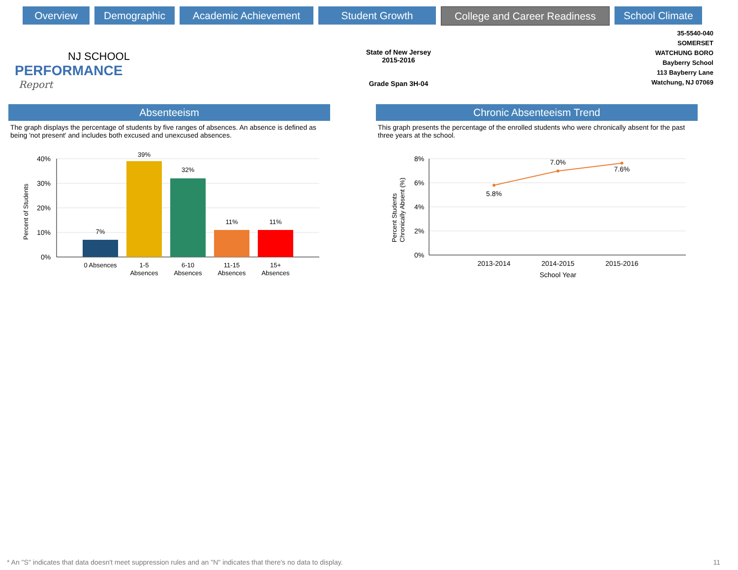Overview Demographic Academic Achievement Student Growth College and Career Readiness
School Climate
NJ SCHOOL
PERFORMANCE
Report
State of New Jersey
2015-2016
Grade Span 3H-04
35-5540-040
SOMERSET
WATCHUNG BORO
Bayberry School
113 Bayberry Lane
Watchung, NJ 07069
Absenteeism
The graph displays the percentage of students by five ranges of absences. An absence is defined as being 'not present' and includes both excused and unexcused absences.
Percent of Students
40%
30%
20%
10%
0%
7%
39%
32%
11%
11%
0 Absences
1-5
Absences
6-10
Absences
11-15
Absences
15+
Absences
Chronic Absenteeism Trend
This graph presents the percentage of the enrolled students who were chronically absent for the past three years at the school.
Percent Students
Chronically Absent (%)
8%
6%
4%
2%
0%
5.8%
7.0%
7.6%
2013-2014
2014-2015
2015-2016
School Year
* An "S" indicates that data doesn't meet suppression rules and an "N" indicates that there's no data to display. 11